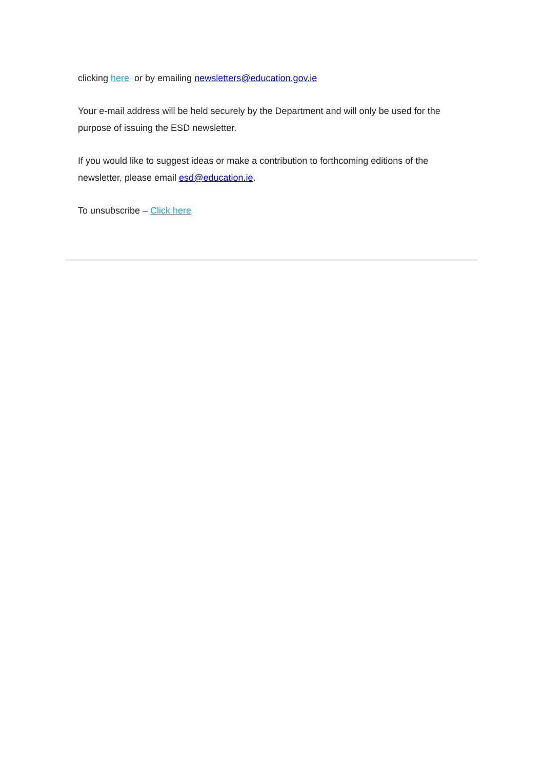clicking here or by emailing newsletters@education.gov.ie
Your e-mail address will be held securely by the Department and will only be used for the purpose of issuing the ESD newsletter.
If you would like to suggest ideas or make a contribution to forthcoming editions of the newsletter, please email esd@education.ie.
To unsubscribe – Click here